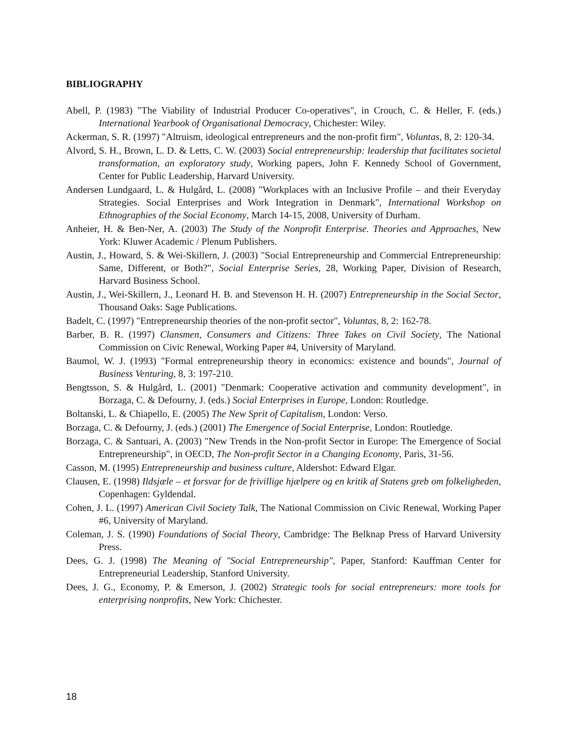BIBLIOGRAPHY
Abell, P. (1983) "The Viability of Industrial Producer Co-operatives", in Crouch, C. & Heller, F. (eds.) International Yearbook of Organisational Democracy, Chichester: Wiley.
Ackerman, S. R. (1997) "Altruism, ideological entrepreneurs and the non-profit firm", Voluntas, 8, 2: 120-34.
Alvord, S. H., Brown, L. D. & Letts, C. W. (2003) Social entrepreneurship: leadership that facilitates societal transformation, an exploratory study, Working papers, John F. Kennedy School of Government, Center for Public Leadership, Harvard University.
Andersen Lundgaard, L. & Hulgård, L. (2008) "Workplaces with an Inclusive Profile – and their Everyday Strategies. Social Enterprises and Work Integration in Denmark", International Workshop on Ethnographies of the Social Economy, March 14-15, 2008, University of Durham.
Anheier, H. & Ben-Ner, A. (2003) The Study of the Nonprofit Enterprise. Theories and Approaches, New York: Kluwer Academic / Plenum Publishers.
Austin, J., Howard, S. & Wei-Skillern, J. (2003) "Social Entrepreneurship and Commercial Entrepreneurship: Same, Different, or Both?", Social Enterprise Series, 28, Working Paper, Division of Research, Harvard Business School.
Austin, J., Wei-Skillern, J., Leonard H. B. and Stevenson H. H. (2007) Entrepreneurship in the Social Sector, Thousand Oaks: Sage Publications.
Badelt, C. (1997) "Entrepreneurship theories of the non-profit sector", Voluntas, 8, 2: 162-78.
Barber, B. R. (1997) Clansmen, Consumers and Citizens: Three Takes on Civil Society, The National Commission on Civic Renewal, Working Paper #4, University of Maryland.
Baumol, W. J. (1993) "Formal entrepreneurship theory in economics: existence and bounds", Journal of Business Venturing, 8, 3: 197-210.
Bengtsson, S. & Hulgård, L. (2001) "Denmark: Cooperative activation and community development", in Borzaga, C. & Defourny, J. (eds.) Social Enterprises in Europe, London: Routledge.
Boltanski, L. & Chiapello, E. (2005) The New Sprit of Capitalism, London: Verso.
Borzaga, C. & Defourny, J. (eds.) (2001) The Emergence of Social Enterprise, London: Routledge.
Borzaga, C. & Santuari, A. (2003) "New Trends in the Non-profit Sector in Europe: The Emergence of Social Entrepreneurship", in OECD, The Non-profit Sector in a Changing Economy, Paris, 31-56.
Casson, M. (1995) Entrepreneurship and business culture, Aldershot: Edward Elgar.
Clausen, E. (1998) Ildsjæle – et forsvar for de frivillige hjælpere og en kritik af Statens greb om folkeligheden, Copenhagen: Gyldendal.
Cohen, J. L. (1997) American Civil Society Talk, The National Commission on Civic Renewal, Working Paper #6, University of Maryland.
Coleman, J. S. (1990) Foundations of Social Theory, Cambridge: The Belknap Press of Harvard University Press.
Dees, G. J. (1998) The Meaning of "Social Entrepreneurship", Paper, Stanford: Kauffman Center for Entrepreneurial Leadership, Stanford University.
Dees, J. G., Economy, P. & Emerson, J. (2002) Strategic tools for social entrepreneurs: more tools for enterprising nonprofits, New York: Chichester.
18